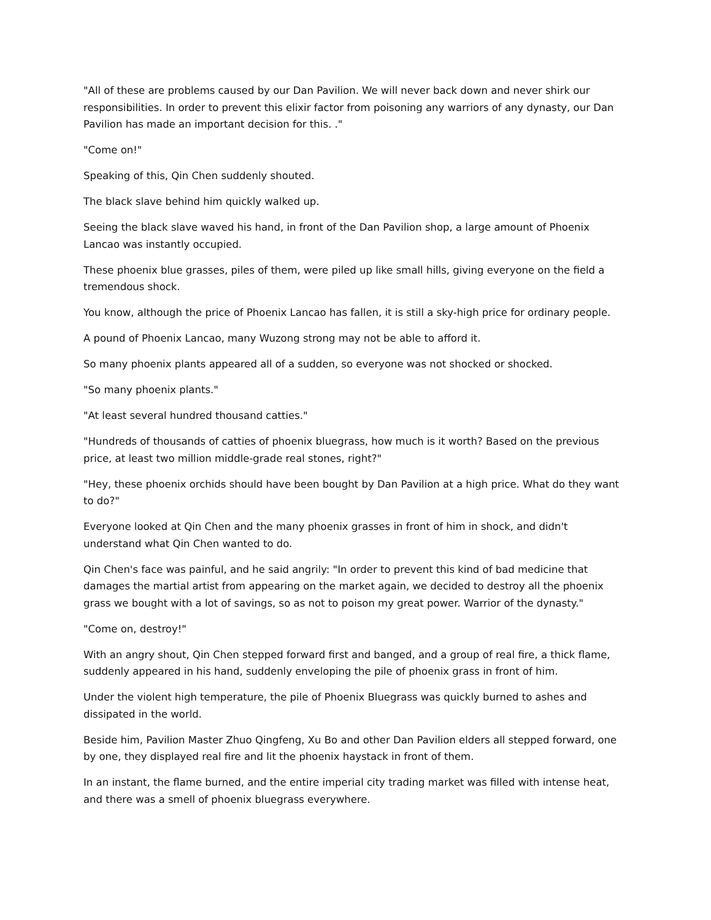"All of these are problems caused by our Dan Pavilion. We will never back down and never shirk our responsibilities. In order to prevent this elixir factor from poisoning any warriors of any dynasty, our Dan Pavilion has made an important decision for this. ."
"Come on!"
Speaking of this, Qin Chen suddenly shouted.
The black slave behind him quickly walked up.
Seeing the black slave waved his hand, in front of the Dan Pavilion shop, a large amount of Phoenix Lancao was instantly occupied.
These phoenix blue grasses, piles of them, were piled up like small hills, giving everyone on the field a tremendous shock.
You know, although the price of Phoenix Lancao has fallen, it is still a sky-high price for ordinary people.
A pound of Phoenix Lancao, many Wuzong strong may not be able to afford it.
So many phoenix plants appeared all of a sudden, so everyone was not shocked or shocked.
"So many phoenix plants."
"At least several hundred thousand catties."
"Hundreds of thousands of catties of phoenix bluegrass, how much is it worth? Based on the previous price, at least two million middle-grade real stones, right?"
"Hey, these phoenix orchids should have been bought by Dan Pavilion at a high price. What do they want to do?"
Everyone looked at Qin Chen and the many phoenix grasses in front of him in shock, and didn't understand what Qin Chen wanted to do.
Qin Chen's face was painful, and he said angrily: "In order to prevent this kind of bad medicine that damages the martial artist from appearing on the market again, we decided to destroy all the phoenix grass we bought with a lot of savings, so as not to poison my great power. Warrior of the dynasty."
"Come on, destroy!"
With an angry shout, Qin Chen stepped forward first and banged, and a group of real fire, a thick flame, suddenly appeared in his hand, suddenly enveloping the pile of phoenix grass in front of him.
Under the violent high temperature, the pile of Phoenix Bluegrass was quickly burned to ashes and dissipated in the world.
Beside him, Pavilion Master Zhuo Qingfeng, Xu Bo and other Dan Pavilion elders all stepped forward, one by one, they displayed real fire and lit the phoenix haystack in front of them.
In an instant, the flame burned, and the entire imperial city trading market was filled with intense heat, and there was a smell of phoenix bluegrass everywhere.